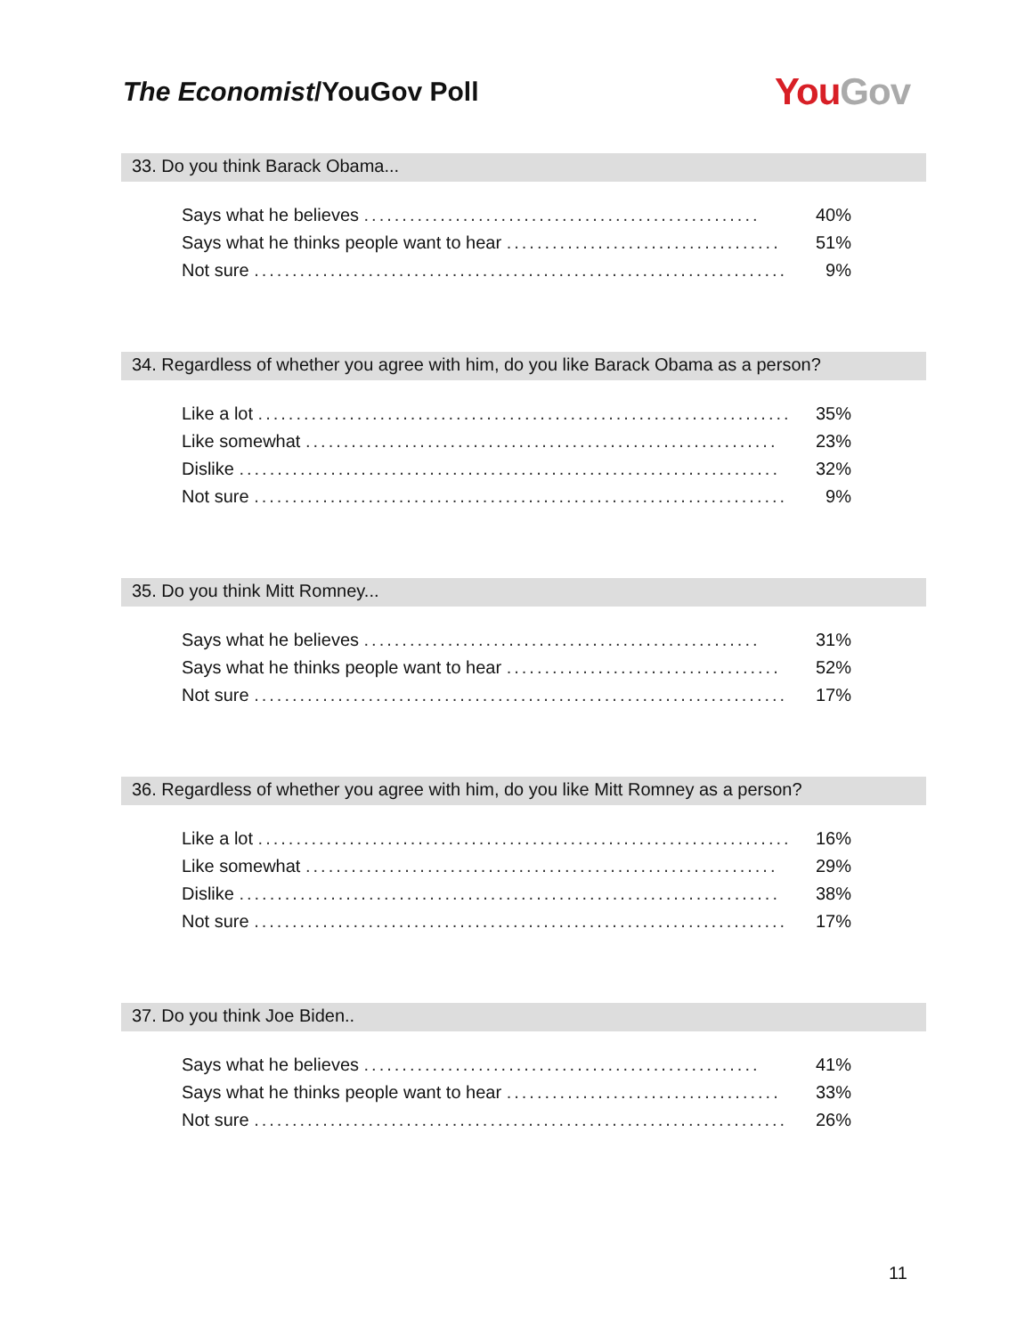The Economist/YouGov Poll
You Gov
33. Do you think Barack Obama...
| Says what he believes .................................................... | 40% |
| Says what he thinks people want to hear .................................... | 51% |
| Not sure ...................................................................... | 9% |
34. Regardless of whether you agree with him, do you like Barack Obama as a person?
| Like a lot ...................................................................... | 35% |
| Like somewhat .............................................................. | 23% |
| Dislike ....................................................................... | 32% |
| Not sure ...................................................................... | 9% |
35. Do you think Mitt Romney...
| Says what he believes .................................................... | 31% |
| Says what he thinks people want to hear .................................... | 52% |
| Not sure ...................................................................... | 17% |
36. Regardless of whether you agree with him, do you like Mitt Romney as a person?
| Like a lot ...................................................................... | 16% |
| Like somewhat .............................................................. | 29% |
| Dislike ....................................................................... | 38% |
| Not sure ...................................................................... | 17% |
37. Do you think Joe Biden..
| Says what he believes .................................................... | 41% |
| Says what he thinks people want to hear .................................... | 33% |
| Not sure ...................................................................... | 26% |
11